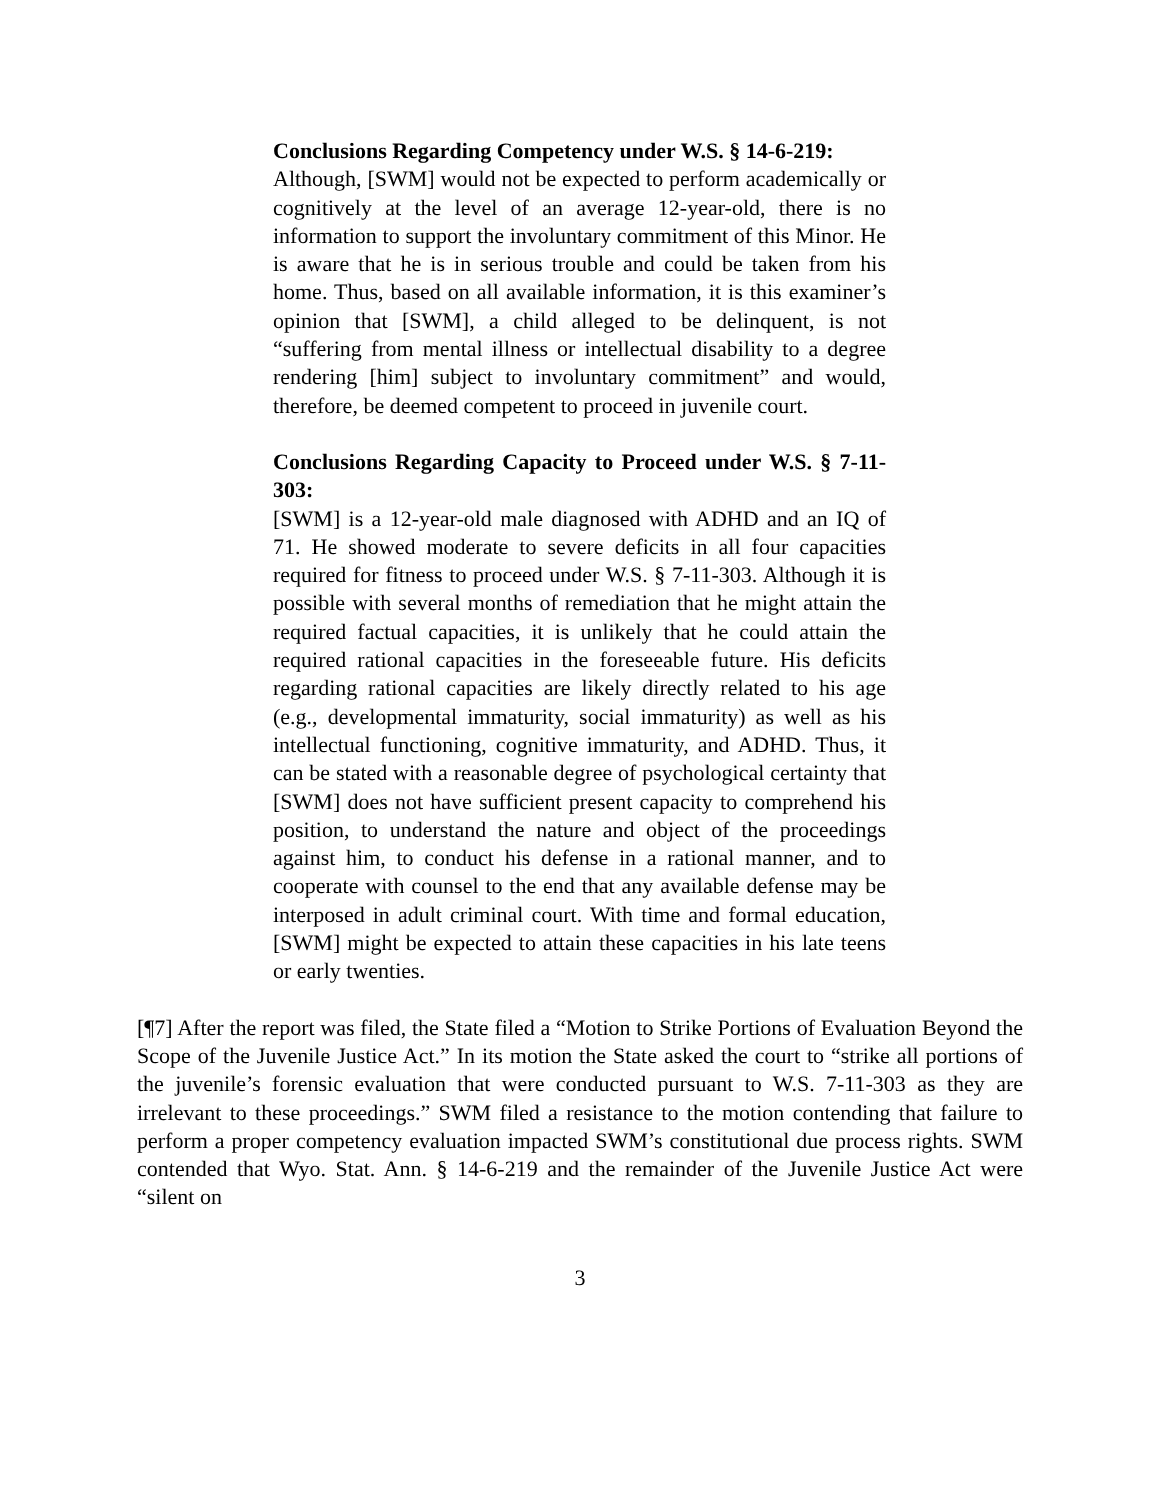Conclusions Regarding Competency under W.S. § 14-6-219:
Although, [SWM] would not be expected to perform academically or cognitively at the level of an average 12-year-old, there is no information to support the involuntary commitment of this Minor. He is aware that he is in serious trouble and could be taken from his home. Thus, based on all available information, it is this examiner’s opinion that [SWM], a child alleged to be delinquent, is not “suffering from mental illness or intellectual disability to a degree rendering [him] subject to involuntary commitment” and would, therefore, be deemed competent to proceed in juvenile court.
Conclusions Regarding Capacity to Proceed under W.S. § 7-11-303:
[SWM] is a 12-year-old male diagnosed with ADHD and an IQ of 71. He showed moderate to severe deficits in all four capacities required for fitness to proceed under W.S. § 7-11-303. Although it is possible with several months of remediation that he might attain the required factual capacities, it is unlikely that he could attain the required rational capacities in the foreseeable future. His deficits regarding rational capacities are likely directly related to his age (e.g., developmental immaturity, social immaturity) as well as his intellectual functioning, cognitive immaturity, and ADHD. Thus, it can be stated with a reasonable degree of psychological certainty that [SWM] does not have sufficient present capacity to comprehend his position, to understand the nature and object of the proceedings against him, to conduct his defense in a rational manner, and to cooperate with counsel to the end that any available defense may be interposed in adult criminal court. With time and formal education, [SWM] might be expected to attain these capacities in his late teens or early twenties.
[¶7] After the report was filed, the State filed a “Motion to Strike Portions of Evaluation Beyond the Scope of the Juvenile Justice Act.” In its motion the State asked the court to “strike all portions of the juvenile’s forensic evaluation that were conducted pursuant to W.S. 7-11-303 as they are irrelevant to these proceedings.” SWM filed a resistance to the motion contending that failure to perform a proper competency evaluation impacted SWM’s constitutional due process rights. SWM contended that Wyo. Stat. Ann. § 14-6-219 and the remainder of the Juvenile Justice Act were “silent on
3